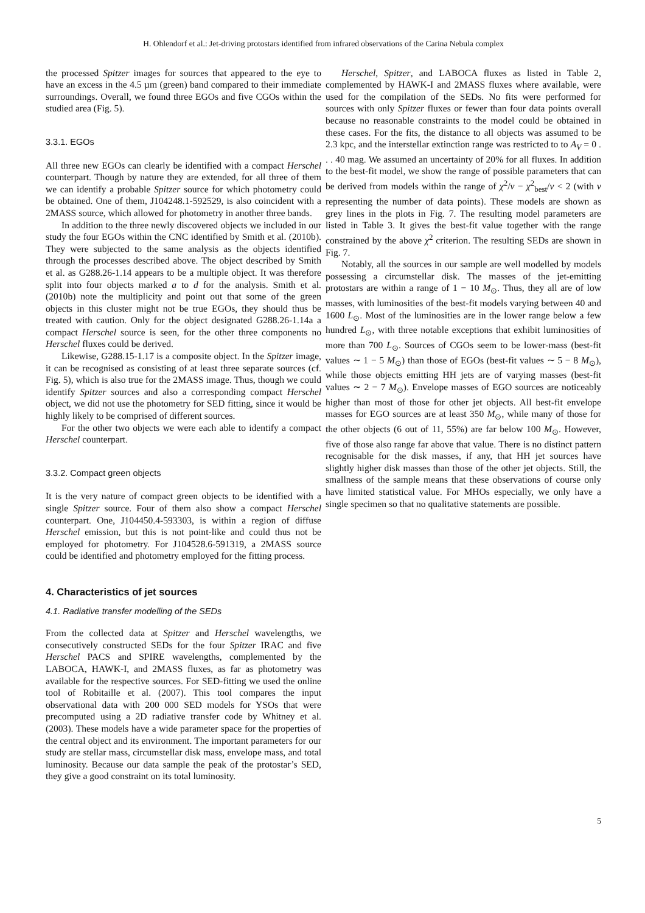H. Ohlendorf et al.: Jet-driving protostars identified from infrared observations of the Carina Nebula complex
the processed Spitzer images for sources that appeared to the eye to have an excess in the 4.5 µm (green) band compared to their immediate surroundings. Overall, we found three EGOs and five CGOs within the studied area (Fig. 5).
3.3.1. EGOs
All three new EGOs can clearly be identified with a compact Herschel counterpart. Though by nature they are extended, for all three of them we can identify a probable Spitzer source for which photometry could be obtained. One of them, J104248.1-592529, is also coincident with a 2MASS source, which allowed for photometry in another three bands.
In addition to the three newly discovered objects we included in our study the four EGOs within the CNC identified by Smith et al. (2010b). They were subjected to the same analysis as the objects identified through the processes described above. The object described by Smith et al. as G288.26-1.14 appears to be a multiple object. It was therefore split into four objects marked a to d for the analysis. Smith et al. (2010b) note the multiplicity and point out that some of the green objects in this cluster might not be true EGOs, they should thus be treated with caution. Only for the object designated G288.26-1.14a a compact Herschel source is seen, for the other three components no Herschel fluxes could be derived.
Likewise, G288.15-1.17 is a composite object. In the Spitzer image, it can be recognised as consisting of at least three separate sources (cf. Fig. 5), which is also true for the 2MASS image. Thus, though we could identify Spitzer sources and also a corresponding compact Herschel object, we did not use the photometry for SED fitting, since it would be highly likely to be comprised of different sources.
For the other two objects we were each able to identify a compact Herschel counterpart.
3.3.2. Compact green objects
It is the very nature of compact green objects to be identified with a single Spitzer source. Four of them also show a compact Herschel counterpart. One, J104450.4-593303, is within a region of diffuse Herschel emission, but this is not point-like and could thus not be employed for photometry. For J104528.6-591319, a 2MASS source could be identified and photometry employed for the fitting process.
4. Characteristics of jet sources
4.1. Radiative transfer modelling of the SEDs
From the collected data at Spitzer and Herschel wavelengths, we consecutively constructed SEDs for the four Spitzer IRAC and five Herschel PACS and SPIRE wavelengths, complemented by the LABOCA, HAWK-I, and 2MASS fluxes, as far as photometry was available for the respective sources. For SED-fitting we used the online tool of Robitaille et al. (2007). This tool compares the input observational data with 200 000 SED models for YSOs that were precomputed using a 2D radiative transfer code by Whitney et al. (2003). These models have a wide parameter space for the properties of the central object and its environment. The important parameters for our study are stellar mass, circumstellar disk mass, envelope mass, and total luminosity. Because our data sample the peak of the protostar’s SED, they give a good constraint on its total luminosity.
Herschel, Spitzer, and LABOCA fluxes as listed in Table 2, complemented by HAWK-I and 2MASS fluxes where available, were used for the compilation of the SEDs. No fits were performed for sources with only Spitzer fluxes or fewer than four data points overall because no reasonable constraints to the model could be obtained in these cases. For the fits, the distance to all objects was assumed to be 2.3 kpc, and the interstellar extinction range was restricted to to A<sub>V</sub> = 0 . . . 40 mag. We assumed an uncertainty of 20% for all fluxes. In addition to the best-fit model, we show the range of possible parameters that can be derived from models within the range of χ<sup>2</sup>/ν − χ<sup>2</sup><sub>best</sub>/ν < 2 (with ν representing the number of data points). These models are shown as grey lines in the plots in Fig. 7. The resulting model parameters are listed in Table 3. It gives the best-fit value together with the range constrained by the above χ<sup>2</sup> criterion. The resulting SEDs are shown in Fig. 7.
Notably, all the sources in our sample are well modelled by models possessing a circumstellar disk. The masses of the jet-emitting protostars are within a range of 1 − 10 M<sub>⊙</sub>. Thus, they all are of low masses, with luminosities of the best-fit models varying between 40 and 1600 L<sub>⊙</sub>. Most of the luminosities are in the lower range below a few hundred L<sub>⊙</sub>, with three notable exceptions that exhibit luminosities of more than 700 L<sub>⊙</sub>. Sources of CGOs seem to be lower-mass (best-fit values ∼ 1 − 5 M<sub>⊙</sub>) than those of EGOs (best-fit values ∼ 5 − 8 M<sub>⊙</sub>), while those objects emitting HH jets are of varying masses (best-fit values ∼ 2 − 7 M<sub>⊙</sub>). Envelope masses of EGO sources are noticeably higher than most of those for other jet objects. All best-fit envelope masses for EGO sources are at least 350 M<sub>⊙</sub>, while many of those for the other objects (6 out of 11, 55%) are far below 100 M<sub>⊙</sub>. However, five of those also range far above that value. There is no distinct pattern recognisable for the disk masses, if any, that HH jet sources have slightly higher disk masses than those of the other jet objects. Still, the smallness of the sample means that these observations of course only have limited statistical value. For MHOs especially, we only have a single specimen so that no qualitative statements are possible.
5